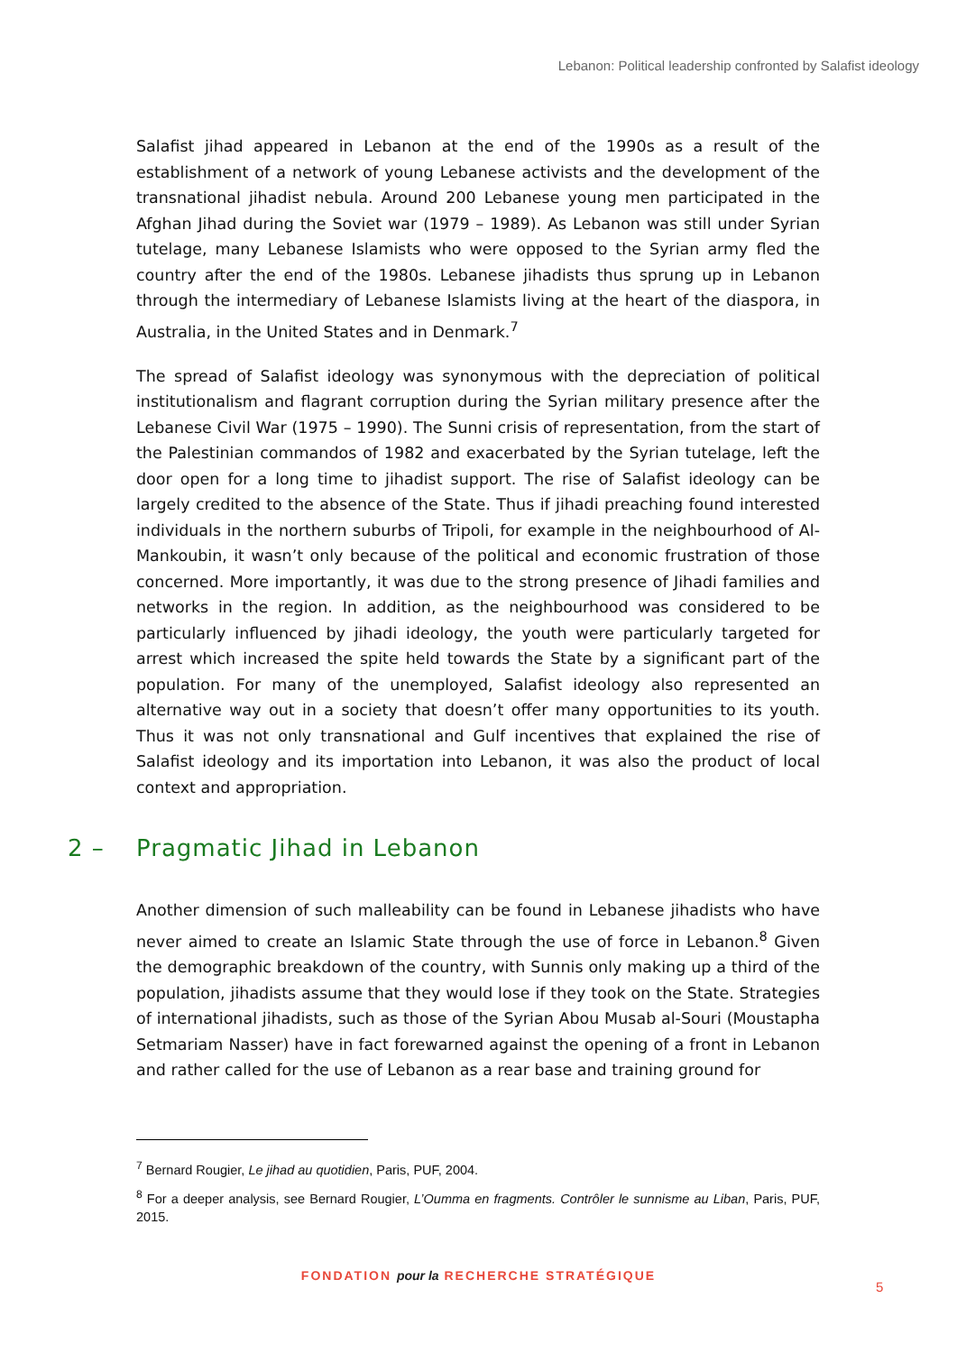Lebanon: Political leadership confronted by Salafist ideology
Salafist jihad appeared in Lebanon at the end of the 1990s as a result of the establishment of a network of young Lebanese activists and the development of the transnational jihadist nebula. Around 200 Lebanese young men participated in the Afghan Jihad during the Soviet war (1979 – 1989). As Lebanon was still under Syrian tutelage, many Lebanese Islamists who were opposed to the Syrian army fled the country after the end of the 1980s. Lebanese jihadists thus sprung up in Lebanon through the intermediary of Lebanese Islamists living at the heart of the diaspora, in Australia, in the United States and in Denmark.<sup>7</sup>
The spread of Salafist ideology was synonymous with the depreciation of political institutionalism and flagrant corruption during the Syrian military presence after the Lebanese Civil War (1975 – 1990). The Sunni crisis of representation, from the start of the Palestinian commandos of 1982 and exacerbated by the Syrian tutelage, left the door open for a long time to jihadist support. The rise of Salafist ideology can be largely credited to the absence of the State. Thus if jihadi preaching found interested individuals in the northern suburbs of Tripoli, for example in the neighbourhood of Al-Mankoubin, it wasn’t only because of the political and economic frustration of those concerned. More importantly, it was due to the strong presence of Jihadi families and networks in the region. In addition, as the neighbourhood was considered to be particularly influenced by jihadi ideology, the youth were particularly targeted for arrest which increased the spite held towards the State by a significant part of the population. For many of the unemployed, Salafist ideology also represented an alternative way out in a society that doesn’t offer many opportunities to its youth. Thus it was not only transnational and Gulf incentives that explained the rise of Salafist ideology and its importation into Lebanon, it was also the product of local context and appropriation.
2 – Pragmatic Jihad in Lebanon
Another dimension of such malleability can be found in Lebanese jihadists who have never aimed to create an Islamic State through the use of force in Lebanon.<sup>8</sup> Given the demographic breakdown of the country, with Sunnis only making up a third of the population, jihadists assume that they would lose if they took on the State. Strategies of international jihadists, such as those of the Syrian Abou Musab al-Souri (Moustapha Setmariam Nasser) have in fact forewarned against the opening of a front in Lebanon and rather called for the use of Lebanon as a rear base and training ground for
<sup>7</sup> Bernard Rougier, Le jihad au quotidien, Paris, PUF, 2004.
<sup>8</sup> For a deeper analysis, see Bernard Rougier, L’Oumma en fragments. Contrôler le sunnisme au Liban, Paris, PUF, 2015.
FONDATION pour la RECHERCHE STRATÉGIQUE
5